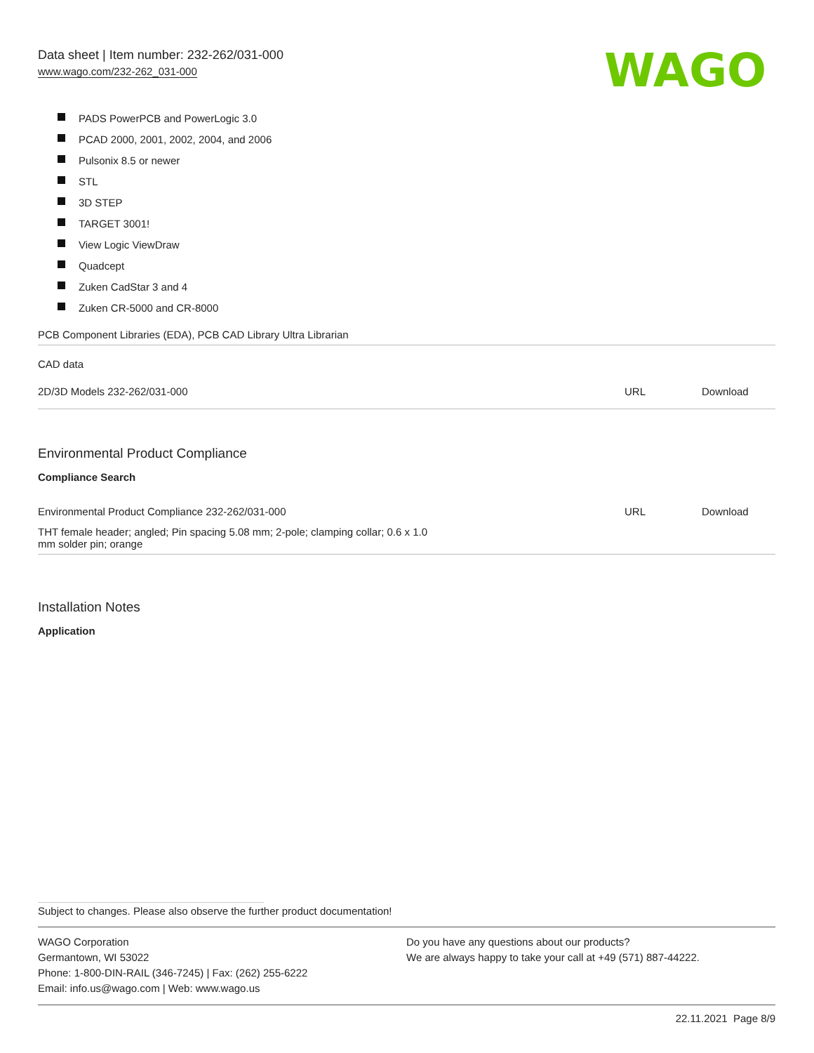WAGO
Data sheet | Item number: 232-262/031-000
www.wago.com/232-262_031-000
PADS PowerPCB and PowerLogic 3.0
PCAD 2000, 2001, 2002, 2004, and 2006
Pulsonix 8.5 or newer
STL
3D STEP
TARGET 3001!
View Logic ViewDraw
Quadcept
Zuken CadStar 3 and 4
Zuken CR-5000 and CR-8000
| PCB Component Libraries (EDA), PCB CAD Library Ultra Librarian | | |
| CAD data | | |
| 2D/3D Models 232-262/031-000 | URL | Download |
Environmental Product Compliance
Compliance Search
| Environmental Product Compliance 232-262/031-000 | URL | Download |
| THT female header; angled; Pin spacing 5.08 mm; 2-pole; clamping collar; 0.6 x 1.0 mm solder pin; orange | | |
Installation Notes
Application
Subject to changes. Please also observe the further product documentation!
WAGO Corporation
Germantown, WI 53022
Phone: 1-800-DIN-RAIL (346-7245) | Fax: (262) 255-6222
Email: info.us@wago.com | Web: www.wago.us
Do you have any questions about our products?
We are always happy to take your call at +49 (571) 887-44222.
22.11.2021 Page 8/9